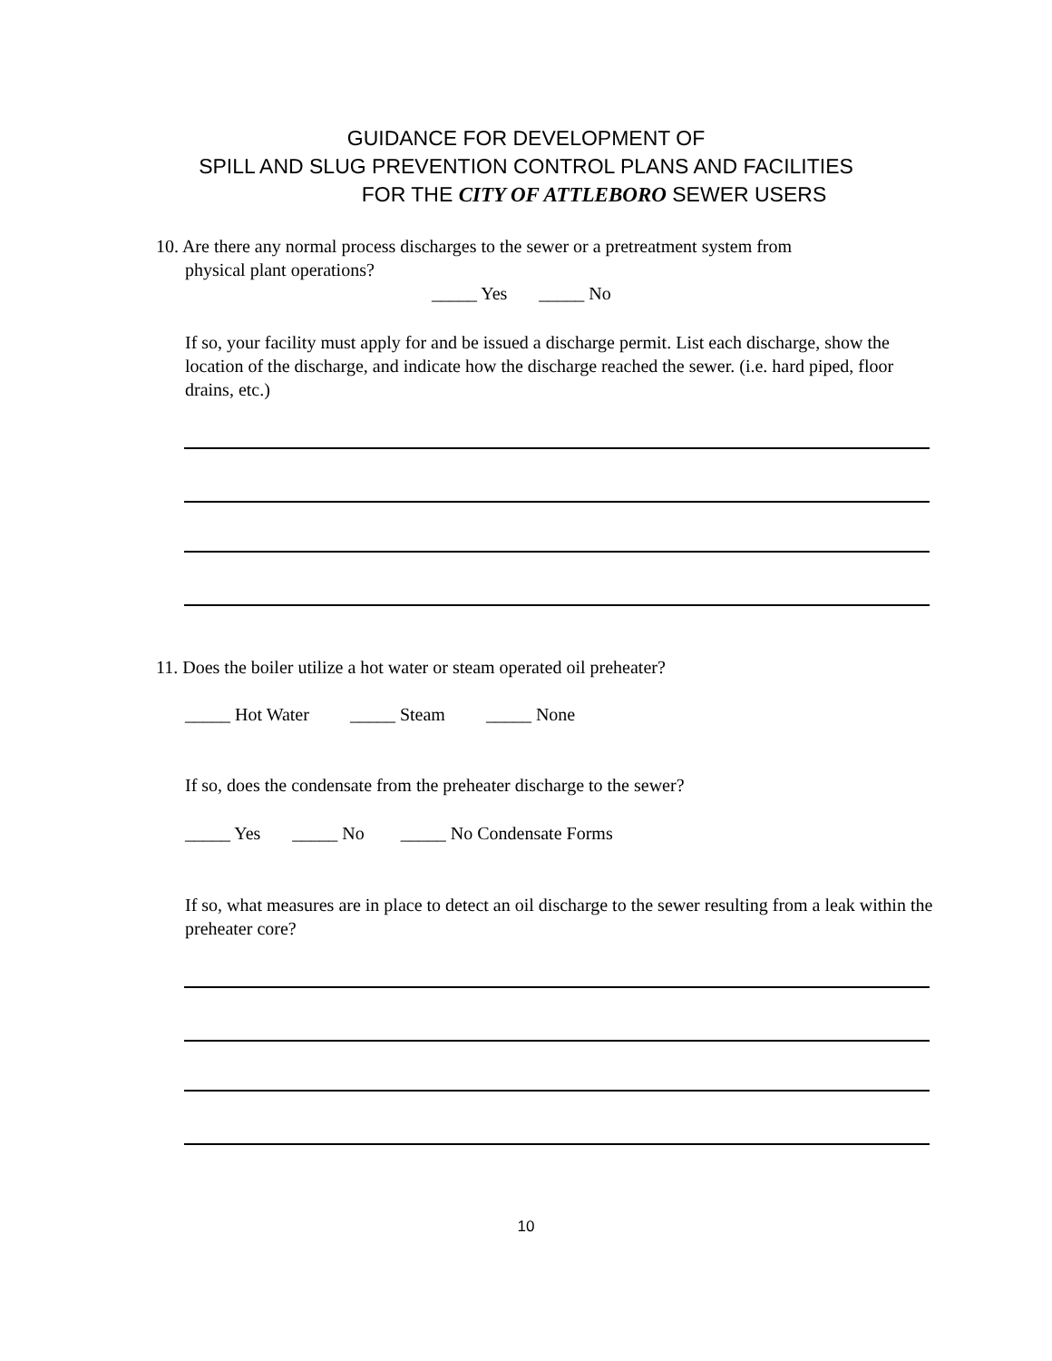GUIDANCE FOR DEVELOPMENT OF
SPILL AND SLUG PREVENTION CONTROL PLANS AND FACILITIES
FOR THE CITY OF ATTLEBORO SEWER USERS
10. Are there any normal process discharges to the sewer or a pretreatment system from
physical plant operations?
_____ Yes _____ No
If so, your facility must apply for and be issued a discharge permit. List each discharge, show the location of the discharge, and indicate how the discharge reached the sewer. (i.e. hard piped, floor drains, etc.)
11. Does the boiler utilize a hot water or steam operated oil preheater?
_____ Hot Water _____ Steam _____ None
If so, does the condensate from the preheater discharge to the sewer?
_____ Yes _____ No _____ No Condensate Forms
If so, what measures are in place to detect an oil discharge to the sewer resulting from a leak within the preheater core?
10